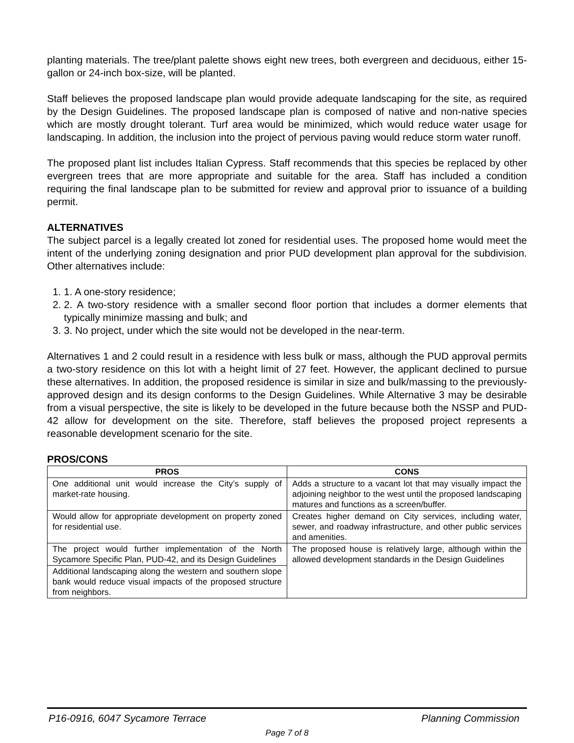planting materials. The tree/plant palette shows eight new trees, both evergreen and deciduous, either 15-gallon or 24-inch box-size, will be planted.
Staff believes the proposed landscape plan would provide adequate landscaping for the site, as required by the Design Guidelines. The proposed landscape plan is composed of native and non-native species which are mostly drought tolerant. Turf area would be minimized, which would reduce water usage for landscaping. In addition, the inclusion into the project of pervious paving would reduce storm water runoff.
The proposed plant list includes Italian Cypress. Staff recommends that this species be replaced by other evergreen trees that are more appropriate and suitable for the area. Staff has included a condition requiring the final landscape plan to be submitted for review and approval prior to issuance of a building permit.
ALTERNATIVES
The subject parcel is a legally created lot zoned for residential uses. The proposed home would meet the intent of the underlying zoning designation and prior PUD development plan approval for the subdivision. Other alternatives include:
1. 1. A one-story residence;
2. 2. A two-story residence with a smaller second floor portion that includes a dormer elements that typically minimize massing and bulk; and
3. 3. No project, under which the site would not be developed in the near-term.
Alternatives 1 and 2 could result in a residence with less bulk or mass, although the PUD approval permits a two-story residence on this lot with a height limit of 27 feet. However, the applicant declined to pursue these alternatives. In addition, the proposed residence is similar in size and bulk/massing to the previously-approved design and its design conforms to the Design Guidelines. While Alternative 3 may be desirable from a visual perspective, the site is likely to be developed in the future because both the NSSP and PUD-42 allow for development on the site. Therefore, staff believes the proposed project represents a reasonable development scenario for the site.
PROS/CONS
| PROS | CONS |
| --- | --- |
| One additional unit would increase the City’s supply of market-rate housing. | Adds a structure to a vacant lot that may visually impact the adjoining neighbor to the west until the proposed landscaping matures and functions as a screen/buffer. |
| Would allow for appropriate development on property zoned for residential use. | Creates higher demand on City services, including water, sewer, and roadway infrastructure, and other public services and amenities. |
| The project would further implementation of the North Sycamore Specific Plan, PUD-42, and its Design Guidelines | The proposed house is relatively large, although within the allowed development standards in the Design Guidelines |
| Additional landscaping along the western and southern slope bank would reduce visual impacts of the proposed structure from neighbors. | |
P16-0916, 6047 Sycamore Terrace Planning Commission
Page 7 of 8